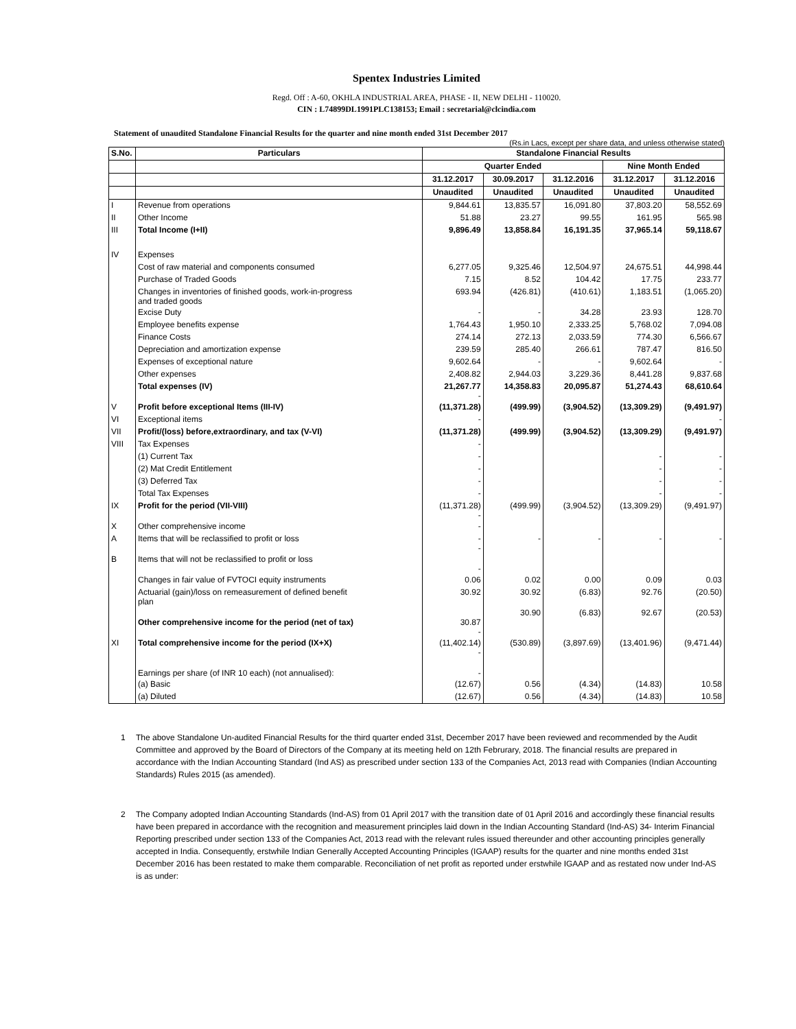Spentex Industries Limited
Regd. Off : A-60, OKHLA INDUSTRIAL AREA, PHASE - II, NEW DELHI - 110020.
CIN : L74899DL1991PLC138153; Email : secretarial@clcindia.com
Statement of unaudited Standalone Financial Results for the quarter and nine month ended 31st December 2017
(Rs.in Lacs, except per share data, and unless otherwise stated)
| S.No. | Particulars | Standalone Financial Results | | | | |
| --- | --- | --- | --- | --- | --- | --- |
| | | Quarter Ended | | | Nine Month Ended | |
| | | 31.12.2017 | 30.09.2017 | 31.12.2016 | 31.12.2017 | 31.12.2016 |
| | | Unaudited | Unaudited | Unaudited | Unaudited | Unaudited |
| I | Revenue from operations | 9,844.61 | 13,835.57 | 16,091.80 | 37,803.20 | 58,552.69 |
| II | Other Income | 51.88 | 23.27 | 99.55 | 161.95 | 565.98 |
| III | Total Income (I+II) | 9,896.49 | 13,858.84 | 16,191.35 | 37,965.14 | 59,118.67 |
| IV | Expenses | | | | | |
| | Cost of raw material and components consumed | 6,277.05 | 9,325.46 | 12,504.97 | 24,675.51 | 44,998.44 |
| | Purchase of Traded Goods | 7.15 | 8.52 | 104.42 | 17.75 | 233.77 |
| | Changes in inventories of finished goods, work-in-progress and traded goods | 693.94 | (426.81) | (410.61) | 1,183.51 | (1,065.20) |
| | Excise Duty | - | - | 34.28 | 23.93 | 128.70 |
| | Employee benefits expense | 1,764.43 | 1,950.10 | 2,333.25 | 5,768.02 | 7,094.08 |
| | Finance Costs | 274.14 | 272.13 | 2,033.59 | 774.30 | 6,566.67 |
| | Depreciation and amortization expense | 239.59 | 285.40 | 266.61 | 787.47 | 816.50 |
| | Expenses of exceptional nature | 9,602.64 | - | - | 9,602.64 | - |
| | Other expenses | 2,408.82 | 2,944.03 | 3,229.36 | 8,441.28 | 9,837.68 |
| | Total expenses (IV) | 21,267.77 - | 14,358.83 | 20,095.87 | 51,274.43 | 68,610.64 |
| V | Profit before exceptional Items (III-IV) | (11,371.28) | (499.99) | (3,904.52) | (13,309.29) | (9,491.97) |
| VI | Exceptional items | - | | | | - |
| VII | Profit/(loss) before,extraordinary, and tax (V-VI) | (11,371.28) | (499.99) | (3,904.52) | (13,309.29) | (9,491.97) |
| VIII | Tax Expenses | - | | | | |
| | (1) Current Tax | - | | | - | - |
| | (2) Mat Credit Entitlement | - | | | - | - |
| | (3) Deferred Tax | - | | | - | - |
| | Total Tax Expenses | - | | | - | - |
| IX | Profit for the period (VII-VIII) | (11,371.28) - | (499.99) | (3,904.52) | (13,309.29) | (9,491.97) |
| X | Other comprehensive income | - | | | | |
| A | Items that will be reclassified to profit or loss | - - | - | - | - | - |
| B | Items that will not be reclassified to profit or loss | - | | | | |
| | Changes in fair value of FVTOCI equity instruments | 0.06 | 0.02 | 0.00 | 0.09 | 0.03 |
| | Actuarial (gain)/loss on remeasurement of defined benefit plan | 30.92 | 30.92 | (6.83) | 92.76 | (20.50) |
| | Other comprehensive income for the period (net of tax) | 30.87 - | 30.90 | (6.83) | 92.67 | (20.53) |
| XI | Total comprehensive income for the period (IX+X) | (11,402.14) - | (530.89) | (3,897.69) | (13,401.96) | (9,471.44) |
| | Earnings per share (of INR 10 each) (not annualised): | - | | | | |
| | (a) Basic | (12.67) | 0.56 | (4.34) | (14.83) | 10.58 |
| | (a) Diluted | (12.67) | 0.56 | (4.34) | (14.83) | 10.58 |
1 The above Standalone Un-audited Financial Results for the third quarter ended 31st, December 2017 have been reviewed and recommended by the Audit Committee and approved by the Board of Directors of the Company at its meeting held on 12th Februrary, 2018. The financial results are prepared in accordance with the Indian Accounting Standard (Ind AS) as prescribed under section 133 of the Companies Act, 2013 read with Companies (Indian Accounting Standards) Rules 2015 (as amended).
2 The Company adopted Indian Accounting Standards (Ind-AS) from 01 April 2017 with the transition date of 01 April 2016 and accordingly these financial results have been prepared in accordance with the recognition and measurement principles laid down in the Indian Accounting Standard (Ind-AS) 34- Interim Financial Reporting prescribed under section 133 of the Companies Act, 2013 read with the relevant rules issued thereunder and other accounting principles generally accepted in India. Consequently, erstwhile Indian Generally Accepted Accounting Principles (IGAAP) results for the quarter and nine months ended 31st December 2016 has been restated to make them comparable. Reconciliation of net profit as reported under erstwhile IGAAP and as restated now under Ind-AS is as under: